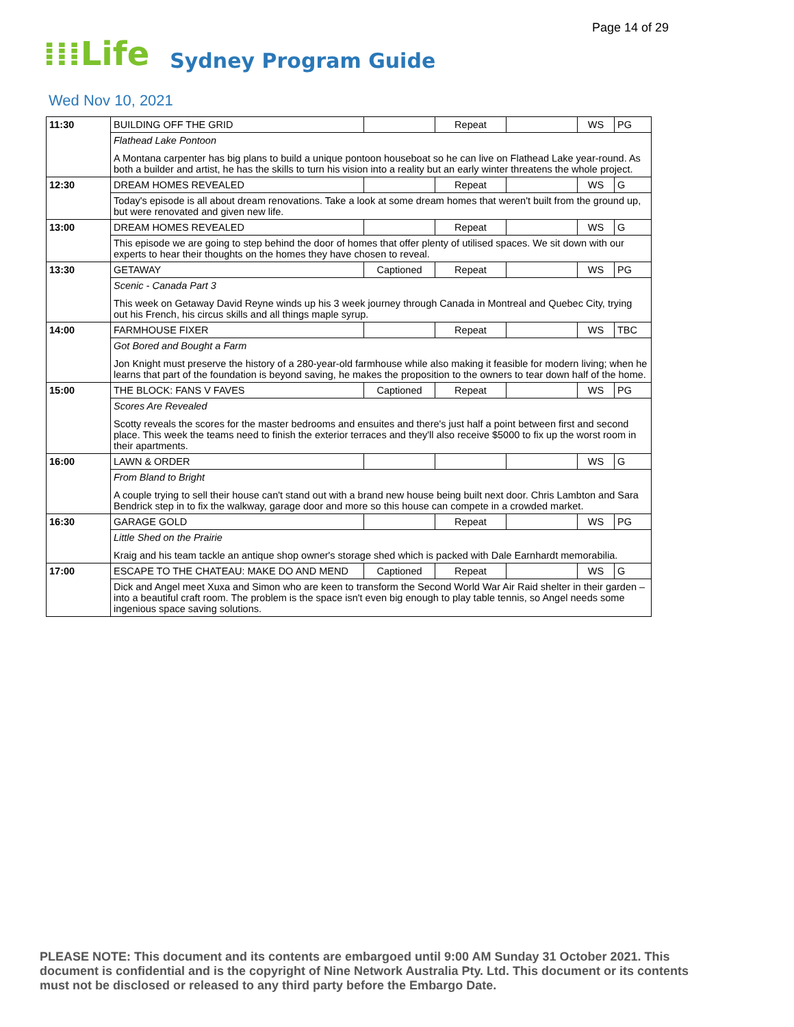Page 14 of 29
⁞⁞⁞Life Sydney Program Guide
Wed Nov 10, 2021
| 11:30 | BUILDING OFF THE GRID | | Repeat | | WS | PG |
| | Flathead Lake Pontoon A Montana carpenter has big plans to build a unique pontoon houseboat so he can live on Flathead Lake year-round. As both a builder and artist, he has the skills to turn his vision into a reality but an early winter threatens the whole project. | | | | | |
| 12:30 | DREAM HOMES REVEALED | | Repeat | | WS | G |
| | Today's episode is all about dream renovations. Take a look at some dream homes that weren't built from the ground up, but were renovated and given new life. | | | | | |
| 13:00 | DREAM HOMES REVEALED | | Repeat | | WS | G |
| | This episode we are going to step behind the door of homes that offer plenty of utilised spaces. We sit down with our experts to hear their thoughts on the homes they have chosen to reveal. | | | | | |
| 13:30 | GETAWAY | Captioned | Repeat | | WS | PG |
| | Scenic - Canada Part 3 This week on Getaway David Reyne winds up his 3 week journey through Canada in Montreal and Quebec City, trying out his French, his circus skills and all things maple syrup. | | | | | |
| 14:00 | FARMHOUSE FIXER | | Repeat | | WS | TBC |
| | Got Bored and Bought a Farm Jon Knight must preserve the history of a 280-year-old farmhouse while also making it feasible for modern living; when he learns that part of the foundation is beyond saving, he makes the proposition to the owners to tear down half of the home. | | | | | |
| 15:00 | THE BLOCK: FANS V FAVES | Captioned | Repeat | | WS | PG |
| | Scores Are Revealed Scotty reveals the scores for the master bedrooms and ensuites and there's just half a point between first and second place. This week the teams need to finish the exterior terraces and they'll also receive $5000 to fix up the worst room in their apartments. | | | | | |
| 16:00 | LAWN & ORDER | | | | WS | G |
| | From Bland to Bright A couple trying to sell their house can't stand out with a brand new house being built next door. Chris Lambton and Sara Bendrick step in to fix the walkway, garage door and more so this house can compete in a crowded market. | | | | | |
| 16:30 | GARAGE GOLD | | Repeat | | WS | PG |
| | Little Shed on the Prairie Kraig and his team tackle an antique shop owner's storage shed which is packed with Dale Earnhardt memorabilia. | | | | | |
| 17:00 | ESCAPE TO THE CHATEAU: MAKE DO AND MEND | Captioned | Repeat | | WS | G |
| | Dick and Angel meet Xuxa and Simon who are keen to transform the Second World War Air Raid shelter in their garden – into a beautiful craft room. The problem is the space isn't even big enough to play table tennis, so Angel needs some ingenious space saving solutions. | | | | | |
PLEASE NOTE: This document and its contents are embargoed until 9:00 AM Sunday 31 October 2021. This document is confidential and is the copyright of Nine Network Australia Pty. Ltd. This document or its contents must not be disclosed or released to any third party before the Embargo Date.